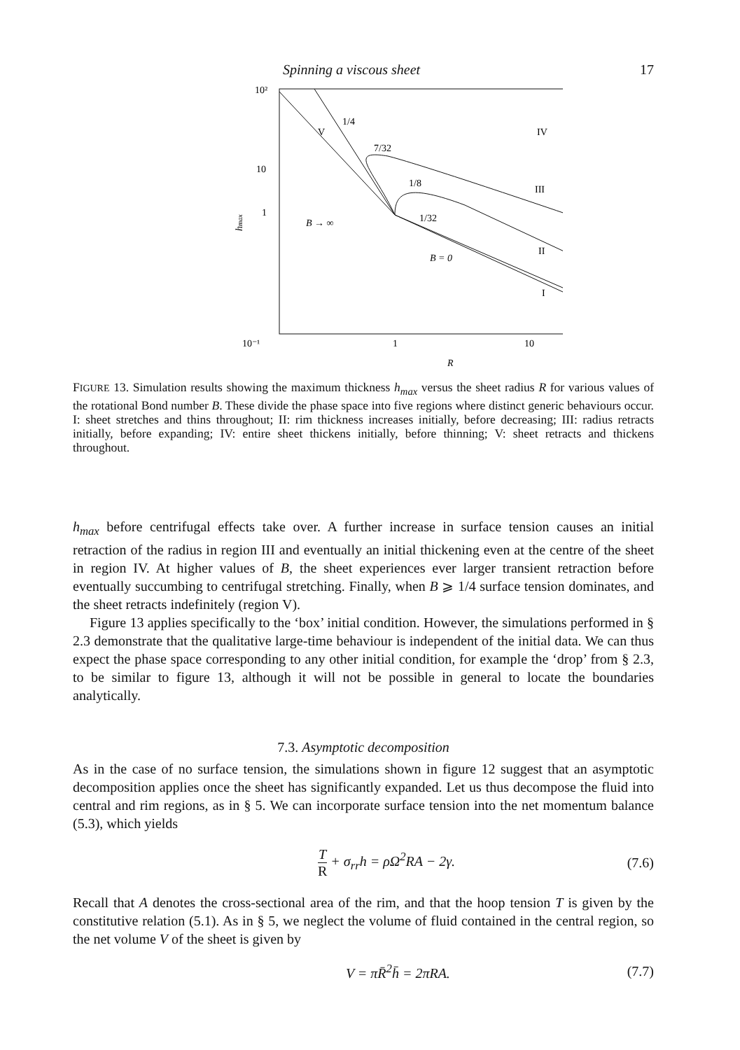Spinning a viscous sheet 17
10²
1
10
10⁻¹
1
10
.
hmax
R
V
1/4
IV
7/32
B → ∞
1/8
III
1/32
II
B = 0
I
FIGURE 13. Simulation results showing the maximum thickness h<sub>max</sub> versus the sheet radius R for various values of the rotational Bond number B. These divide the phase space into five regions where distinct generic behaviours occur. I: sheet stretches and thins throughout; II: rim thickness increases initially, before decreasing; III: radius retracts initially, before expanding; IV: entire sheet thickens initially, before thinning; V: sheet retracts and thickens throughout.
h<sub>max</sub> before centrifugal effects take over. A further increase in surface tension causes an initial retraction of the radius in region III and eventually an initial thickening even at the centre of the sheet in region IV. At higher values of B, the sheet experiences ever larger transient retraction before eventually succumbing to centrifugal stretching. Finally, when B ⩾ 1/4 surface tension dominates, and the sheet retracts indefinitely (region V).
Figure 13 applies specifically to the ‘box’ initial condition. However, the simulations performed in § 2.3 demonstrate that the qualitative large-time behaviour is independent of the initial data. We can thus expect the phase space corresponding to any other initial condition, for example the ‘drop’ from § 2.3, to be similar to figure 13, although it will not be possible in general to locate the boundaries analytically.
7.3. Asymptotic decomposition
As in the case of no surface tension, the simulations shown in figure 12 suggest that an asymptotic decomposition applies once the sheet has significantly expanded. Let us thus decompose the fluid into central and rim regions, as in § 5. We can incorporate surface tension into the net momentum balance (5.3), which yields
T R + σ<sub>rr</sub>h = ρΩ<sup>2</sup>RA − 2γ. (7.6)
Recall that A denotes the cross-sectional area of the rim, and that the hoop tension T is given by the constitutive relation (5.1). As in § 5, we neglect the volume of fluid contained in the central region, so the net volume V of the sheet is given by
V = πR̄<sup>2</sup>h̄ = 2πRA. (7.7)